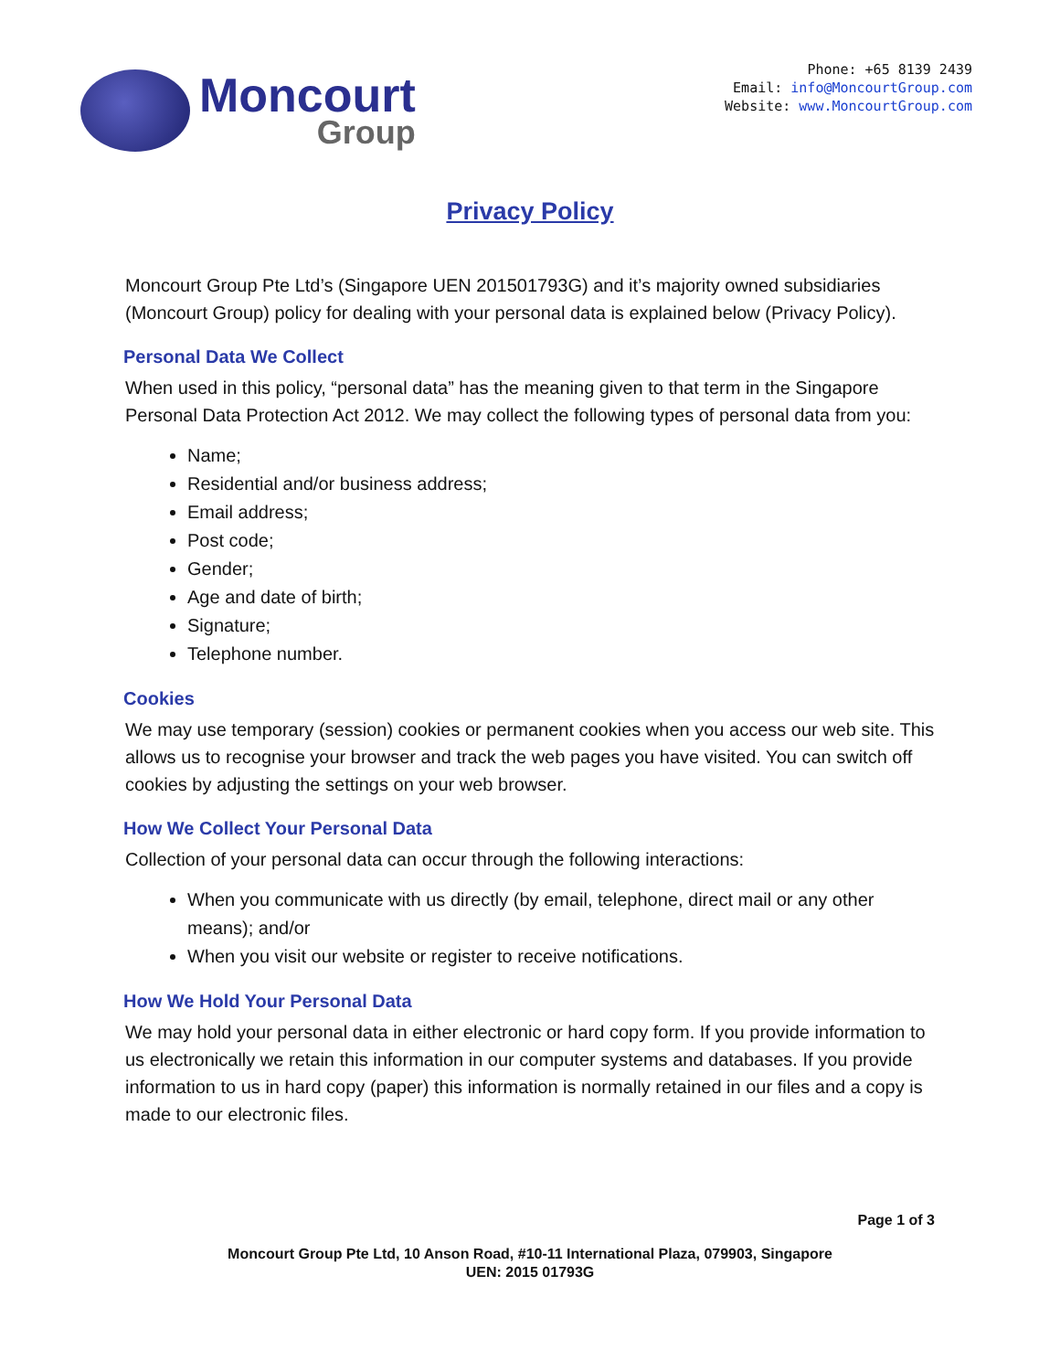Moncourt
Group
Phone: +65 8139 2439
Email: info@MoncourtGroup.com
Website: www.MoncourtGroup.com
Privacy Policy
Moncourt Group Pte Ltd’s (Singapore UEN 201501793G) and it’s majority owned subsidiaries (Moncourt Group) policy for dealing with your personal data is explained below (Privacy Policy).
Personal Data We Collect
When used in this policy, “personal data” has the meaning given to that term in the Singapore Personal Data Protection Act 2012. We may collect the following types of personal data from you:
Name;
Residential and/or business address;
Email address;
Post code;
Gender;
Age and date of birth;
Signature;
Telephone number.
Cookies
We may use temporary (session) cookies or permanent cookies when you access our web site. This allows us to recognise your browser and track the web pages you have visited. You can switch off cookies by adjusting the settings on your web browser.
How We Collect Your Personal Data
Collection of your personal data can occur through the following interactions:
When you communicate with us directly (by email, telephone, direct mail or any other means); and/or
When you visit our website or register to receive notifications.
How We Hold Your Personal Data
We may hold your personal data in either electronic or hard copy form. If you provide information to us electronically we retain this information in our computer systems and databases. If you provide information to us in hard copy (paper) this information is normally retained in our files and a copy is made to our electronic files.
Page 1 of 3
Moncourt Group Pte Ltd, 10 Anson Road, #10-11 International Plaza, 079903, Singapore
UEN: 2015 01793G